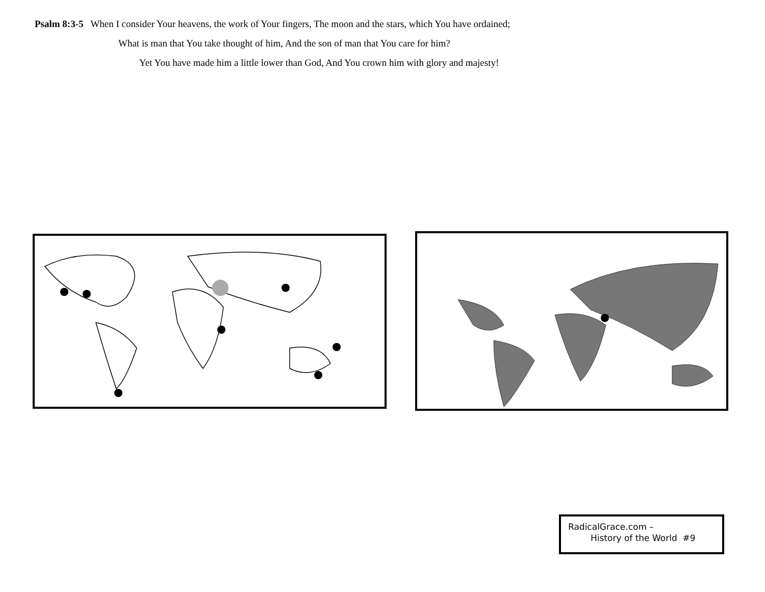Psalm 8:3-5 When I consider Your heavens, the work of Your fingers, The moon and the stars, which You have ordained;
What is man that You take thought of him, And the son of man that You care for him?
Yet You have made him a little lower than God, And You crown him with glory and majesty!
RadicalGrace.com –
History of the World #9